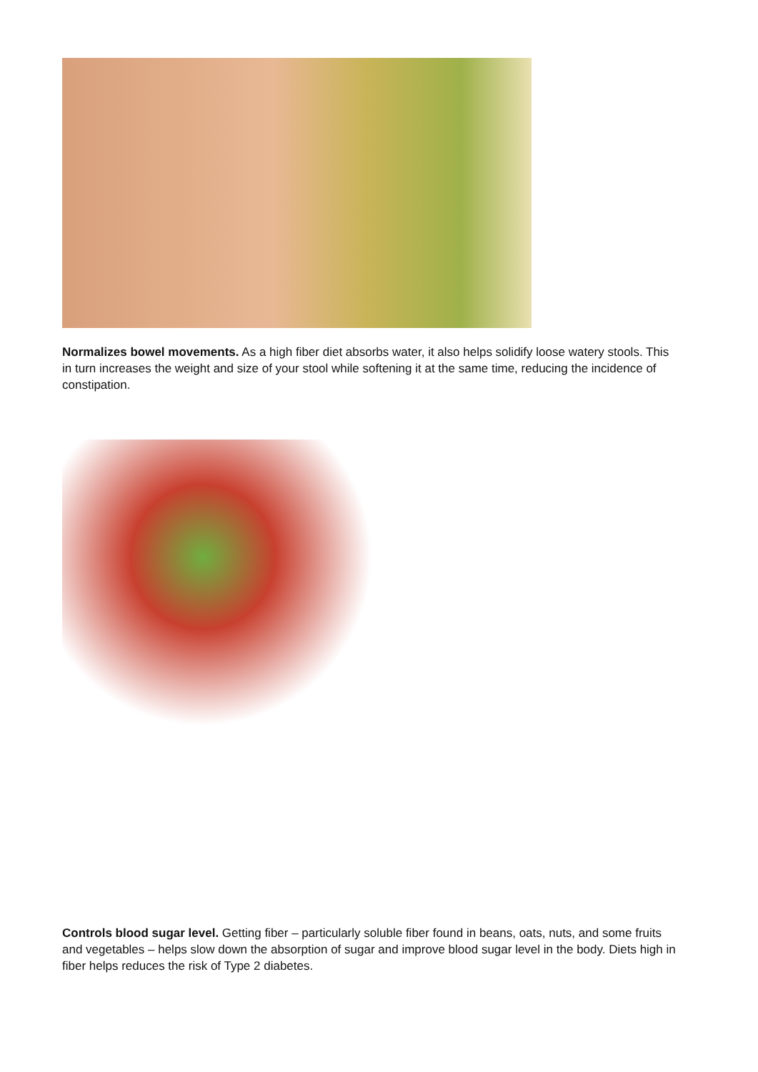Normalizes bowel movements. As a high fiber diet absorbs water, it also helps solidify loose watery stools. This in turn increases the weight and size of your stool while softening it at the same time, reducing the incidence of constipation.
Controls blood sugar level. Getting fiber – particularly soluble fiber found in beans, oats, nuts, and some fruits and vegetables – helps slow down the absorption of sugar and improve blood sugar level in the body. Diets high in fiber helps reduces the risk of Type 2 diabetes.